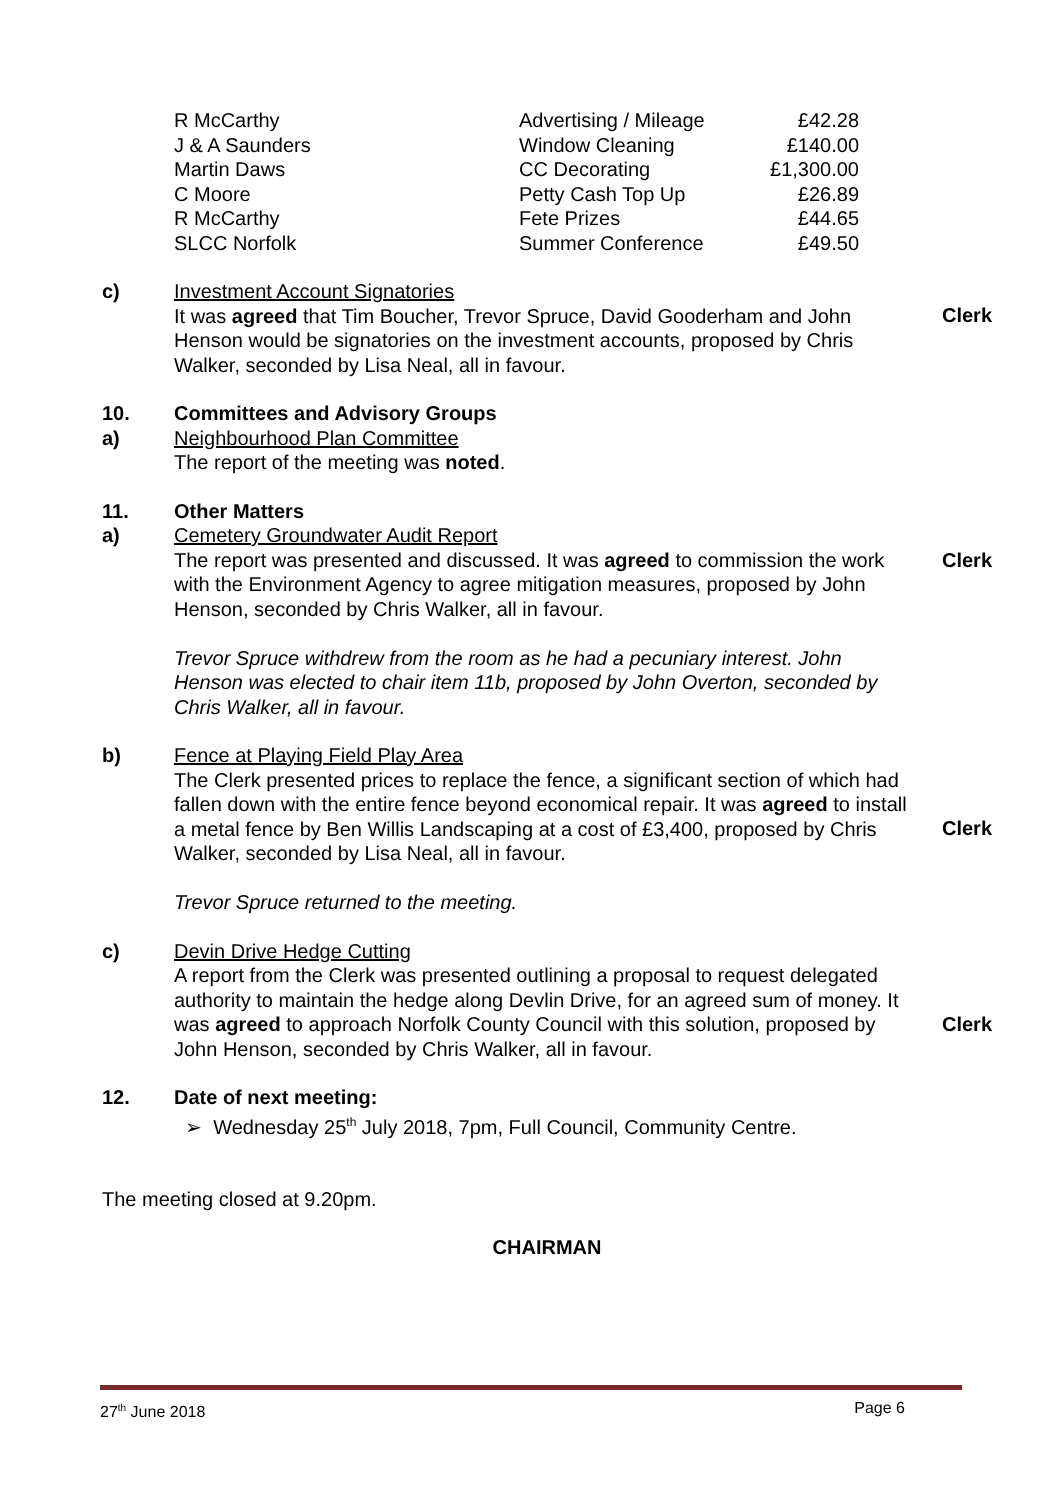| R McCarthy | Advertising / Mileage | £42.28 |
| J & A Saunders | Window Cleaning | £140.00 |
| Martin Daws | CC Decorating | £1,300.00 |
| C Moore | Petty Cash Top Up | £26.89 |
| R McCarthy | Fete Prizes | £44.65 |
| SLCC Norfolk | Summer Conference | £49.50 |
c) Investment Account Signatories
It was agreed that Tim Boucher, Trevor Spruce, David Gooderham and John Henson would be signatories on the investment accounts, proposed by Chris Walker, seconded by Lisa Neal, all in favour.
Clerk
10.
a)
Committees and Advisory Groups
Neighbourhood Plan Committee
The report of the meeting was noted.
11.
a)
Other Matters
Cemetery Groundwater Audit Report
The report was presented and discussed. It was agreed to commission the work with the Environment Agency to agree mitigation measures, proposed by John Henson, seconded by Chris Walker, all in favour.
Trevor Spruce withdrew from the room as he had a pecuniary interest. John Henson was elected to chair item 11b, proposed by John Overton, seconded by Chris Walker, all in favour.
Clerk
b) Fence at Playing Field Play Area
The Clerk presented prices to replace the fence, a significant section of which had fallen down with the entire fence beyond economical repair. It was agreed to install a metal fence by Ben Willis Landscaping at a cost of £3,400, proposed by Chris Walker, seconded by Lisa Neal, all in favour.
Trevor Spruce returned to the meeting.
Clerk
c) Devin Drive Hedge Cutting
A report from the Clerk was presented outlining a proposal to request delegated authority to maintain the hedge along Devlin Drive, for an agreed sum of money. It was agreed to approach Norfolk County Council with this solution, proposed by John Henson, seconded by Chris Walker, all in favour.
Clerk
12. Date of next meeting:
➢ Wednesday 25<sup>th</sup> July 2018, 7pm, Full Council, Community Centre.
The meeting closed at 9.20pm.
CHAIRMAN
27<sup>th</sup> June 2018 Page 6